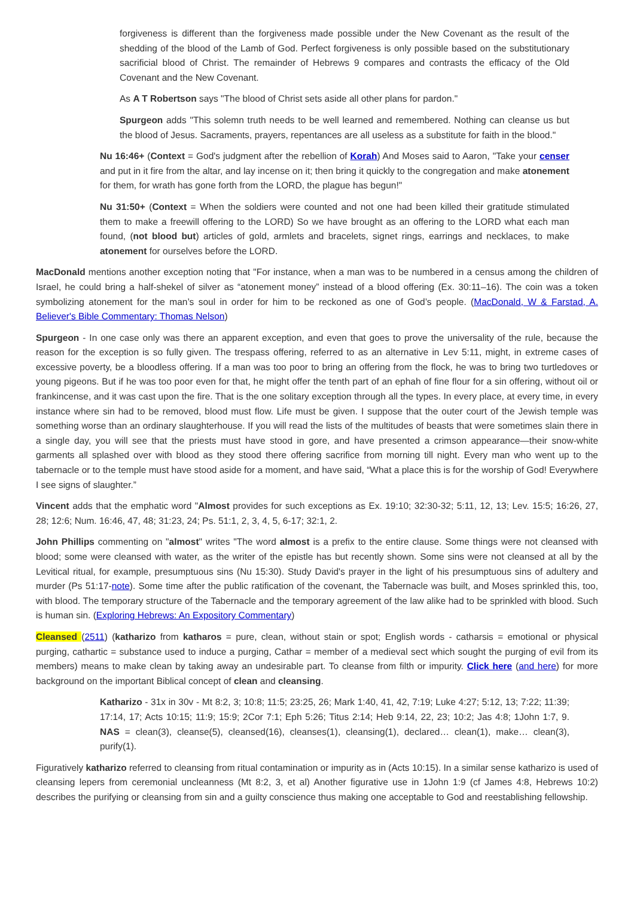forgiveness is different than the forgiveness made possible under the New Covenant as the result of the shedding of the blood of the Lamb of God. Perfect forgiveness is only possible based on the substitutionary sacrificial blood of Christ. The remainder of Hebrews 9 compares and contrasts the efficacy of the Old Covenant and the New Covenant.
As A T Robertson says "The blood of Christ sets aside all other plans for pardon."
Spurgeon adds "This solemn truth needs to be well learned and remembered. Nothing can cleanse us but the blood of Jesus. Sacraments, prayers, repentances are all useless as a substitute for faith in the blood."
Nu 16:46+ (Context = God's judgment after the rebellion of Korah) And Moses said to Aaron, "Take your censer and put in it fire from the altar, and lay incense on it; then bring it quickly to the congregation and make atonement for them, for wrath has gone forth from the LORD, the plague has begun!"
Nu 31:50+ (Context = When the soldiers were counted and not one had been killed their gratitude stimulated them to make a freewill offering to the LORD) So we have brought as an offering to the LORD what each man found, (not blood but) articles of gold, armlets and bracelets, signet rings, earrings and necklaces, to make atonement for ourselves before the LORD.
MacDonald mentions another exception noting that "For instance, when a man was to be numbered in a census among the children of Israel, he could bring a half-shekel of silver as “atonement money” instead of a blood offering (Ex. 30:11–16). The coin was a token symbolizing atonement for the man’s soul in order for him to be reckoned as one of God’s people. (MacDonald, W & Farstad, A. Believer's Bible Commentary: Thomas Nelson)
Spurgeon - In one case only was there an apparent exception, and even that goes to prove the universality of the rule, because the reason for the exception is so fully given. The trespass offering, referred to as an alternative in Lev 5:11, might, in extreme cases of excessive poverty, be a bloodless offering. If a man was too poor to bring an offering from the flock, he was to bring two turtledoves or young pigeons. But if he was too poor even for that, he might offer the tenth part of an ephah of fine flour for a sin offering, without oil or frankincense, and it was cast upon the fire. That is the one solitary exception through all the types. In every place, at every time, in every instance where sin had to be removed, blood must flow. Life must be given. I suppose that the outer court of the Jewish temple was something worse than an ordinary slaughterhouse. If you will read the lists of the multitudes of beasts that were sometimes slain there in a single day, you will see that the priests must have stood in gore, and have presented a crimson appearance—their snow-white garments all splashed over with blood as they stood there offering sacrifice from morning till night. Every man who went up to the tabernacle or to the temple must have stood aside for a moment, and have said, “What a place this is for the worship of God! Everywhere I see signs of slaughter.”
Vincent adds that the emphatic word "Almost provides for such exceptions as Ex. 19:10; 32:30-32; 5:11, 12, 13; Lev. 15:5; 16:26, 27, 28; 12:6; Num. 16:46, 47, 48; 31:23, 24; Ps. 51:1, 2, 3, 4, 5, 6-17; 32:1, 2.
John Phillips commenting on "almost" writes "The word almost is a prefix to the entire clause. Some things were not cleansed with blood; some were cleansed with water, as the writer of the epistle has but recently shown. Some sins were not cleansed at all by the Levitical ritual, for example, presumptuous sins (Nu 15:30). Study David's prayer in the light of his presumptuous sins of adultery and murder (Ps 51:17-note). Some time after the public ratification of the covenant, the Tabernacle was built, and Moses sprinkled this, too, with blood. The temporary structure of the Tabernacle and the temporary agreement of the law alike had to be sprinkled with blood. Such is human sin. (Exploring Hebrews: An Expository Commentary)
Cleansed (2511) (katharizo from katharos = pure, clean, without stain or spot; English words - catharsis = emotional or physical purging, cathartic = substance used to induce a purging, Cathar = member of a medieval sect which sought the purging of evil from its members) means to make clean by taking away an undesirable part. To cleanse from filth or impurity. Click here (and here) for more background on the important Biblical concept of clean and cleansing.
Katharizo - 31x in 30v - Mt 8:2, 3; 10:8; 11:5; 23:25, 26; Mark 1:40, 41, 42, 7:19; Luke 4:27; 5:12, 13; 7:22; 11:39; 17:14, 17; Acts 10:15; 11:9; 15:9; 2Cor 7:1; Eph 5:26; Titus 2:14; Heb 9:14, 22, 23; 10:2; Jas 4:8; 1John 1:7, 9. NAS = clean(3), cleanse(5), cleansed(16), cleanses(1), cleansing(1), declared… clean(1), make… clean(3), purify(1).
Figuratively katharizo referred to cleansing from ritual contamination or impurity as in (Acts 10:15). In a similar sense katharizo is used of cleansing lepers from ceremonial uncleanness (Mt 8:2, 3, et al) Another figurative use in 1John 1:9 (cf James 4:8, Hebrews 10:2) describes the purifying or cleansing from sin and a guilty conscience thus making one acceptable to God and reestablishing fellowship.